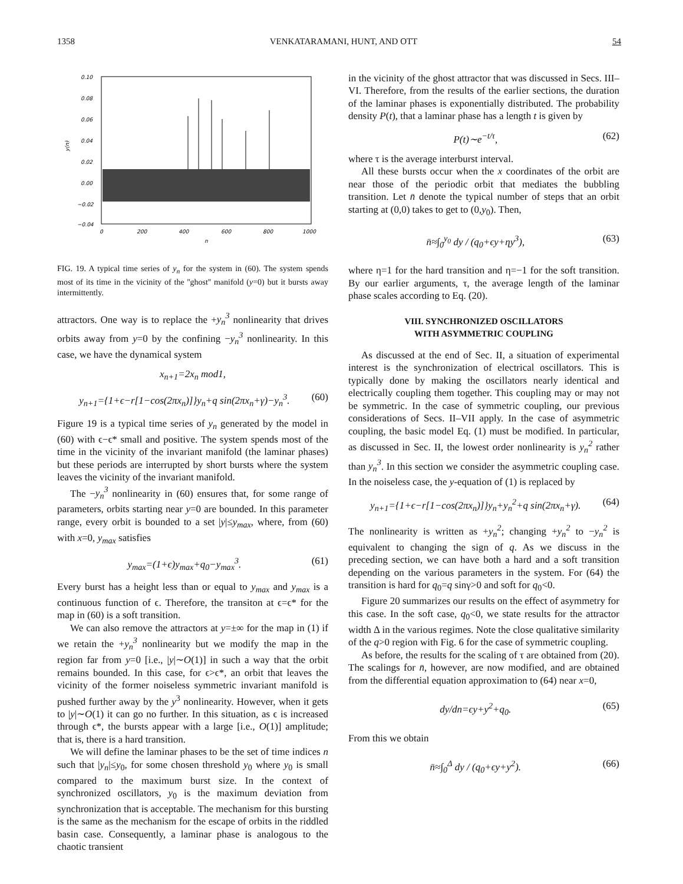1358 VENKATARAMANI, HUNT, AND OTT 54
0.10
0.08
0.06
0.04
0.02
0.00
−0.02
−0.04
0
200
400
600
800
1000
n
y(n)
FIG. 19. A typical time series of y<sub>n</sub> for the system in (60). The system spends most of its time in the vicinity of the ''ghost'' manifold (y=0) but it bursts away intermittently.
attractors. One way is to replace the +y<sub>n</sub><sup>3</sup> nonlinearity that drives orbits away from y=0 by the confining −y<sub>n</sub><sup>3</sup> nonlinearity. In this case, we have the dynamical system
x<sub>n+1</sub>=2x<sub>n</sub> mod1,
y<sub>n+1</sub>={1+ϵ−r[1−cos(2πx<sub>n</sub>)]}y<sub>n</sub>+q sin(2πx<sub>n</sub>+γ)−y<sub>n</sub><sup>3</sup>. (60)
Figure 19 is a typical time series of y<sub>n</sub> generated by the model in (60) with ϵ−ϵ* small and positive. The system spends most of the time in the vicinity of the invariant manifold (the laminar phases) but these periods are interrupted by short bursts where the system leaves the vicinity of the invariant manifold.
The −y<sub>n</sub><sup>3</sup> nonlinearity in (60) ensures that, for some range of parameters, orbits starting near y=0 are bounded. In this parameter range, every orbit is bounded to a set |y|≤y<sub>max</sub>, where, from (60) with x=0, y<sub>max</sub> satisfies
y<sub>max</sub>=(1+ϵ)y<sub>max</sub>+q<sub>0</sub>−y<sub>max</sub><sup>3</sup>. (61)
Every burst has a height less than or equal to y<sub>max</sub> and y<sub>max</sub> is a continuous function of ϵ. Therefore, the transiton at ϵ=ϵ* for the map in (60) is a soft transition.
We can also remove the attractors at y=±∞ for the map in (1) if we retain the +y<sub>n</sub><sup>3</sup> nonlinearity but we modify the map in the region far from y=0 [i.e., |y|∼O(1)] in such a way that the orbit remains bounded. In this case, for ϵ>ϵ*, an orbit that leaves the vicinity of the former noiseless symmetric invariant manifold is pushed further away by the y<sup>3</sup> nonlinearity. However, when it gets to |y|∼O(1) it can go no further. In this situation, as ϵ is increased through ϵ*, the bursts appear with a large [i.e., O(1)] amplitude; that is, there is a hard transition.
We will define the laminar phases to be the set of time indices n such that |y<sub>n</sub>|≤y<sub>0</sub>, for some chosen threshold y<sub>0</sub> where y<sub>0</sub> is small compared to the maximum burst size. In the context of synchronized oscillators, y<sub>0</sub> is the maximum deviation from synchronization that is acceptable. The mechanism for this bursting is the same as the mechanism for the escape of orbits in the riddled basin case. Consequently, a laminar phase is analogous to the chaotic transient
in the vicinity of the ghost attractor that was discussed in Secs. III–VI. Therefore, from the results of the earlier sections, the duration of the laminar phases is exponentially distributed. The probability density P(t), that a laminar phase has a length t is given by
P(t)∼e<sup>−t/τ</sup>, (62)
where τ is the average interburst interval.
All these bursts occur when the x coordinates of the orbit are near those of the periodic orbit that mediates the bubbling transition. Let n̄ denote the typical number of steps that an orbit starting at (0,0) takes to get to (0,y<sub>0</sub>). Then,
n̄≈∫<sub>0</sub><sup>y<sub>0</sub></sup> dy / (q<sub>0</sub>+ϵy+ηy<sup>3</sup>), (63)
where η=1 for the hard transition and η=−1 for the soft transition. By our earlier arguments, τ, the average length of the laminar phase scales according to Eq. (20).
VIII. SYNCHRONIZED OSCILLATORS
WITH ASYMMETRIC COUPLING
As discussed at the end of Sec. II, a situation of experimental interest is the synchronization of electrical oscillators. This is typically done by making the oscillators nearly identical and electrically coupling them together. This coupling may or may not be symmetric. In the case of symmetric coupling, our previous considerations of Secs. II–VII apply. In the case of asymmetric coupling, the basic model Eq. (1) must be modified. In particular, as discussed in Sec. II, the lowest order nonlinearity is y<sub>n</sub><sup>2</sup> rather than y<sub>n</sub><sup>3</sup>. In this section we consider the asymmetric coupling case. In the noiseless case, the y-equation of (1) is replaced by
y<sub>n+1</sub>={1+ϵ−r[1−cos(2πx<sub>n</sub>)]}y<sub>n</sub>+y<sub>n</sub><sup>2</sup>+q sin(2πx<sub>n</sub>+γ). (64)
The nonlinearity is written as +y<sub>n</sub><sup>2</sup>; changing +y<sub>n</sub><sup>2</sup> to −y<sub>n</sub><sup>2</sup> is equivalent to changing the sign of q. As we discuss in the preceding section, we can have both a hard and a soft transition depending on the various parameters in the system. For (64) the transition is hard for q<sub>0</sub>=q sinγ>0 and soft for q<sub>0</sub><0.
Figure 20 summarizes our results on the effect of asymmetry for this case. In the soft case, q<sub>0</sub><0, we state results for the attractor width Δ in the various regimes. Note the close qualitative similarity of the q>0 region with Fig. 6 for the case of symmetric coupling.
As before, the results for the scaling of τ are obtained from (20). The scalings for n̄, however, are now modified, and are obtained from the differential equation approximation to (64) near x=0,
dy/dn=ϵy+y<sup>2</sup>+q<sub>0</sub>. (65)
From this we obtain
n̄≈∫<sub>0</sub><sup>Δ</sup> dy / (q<sub>0</sub>+ϵy+y<sup>2</sup>). (66)